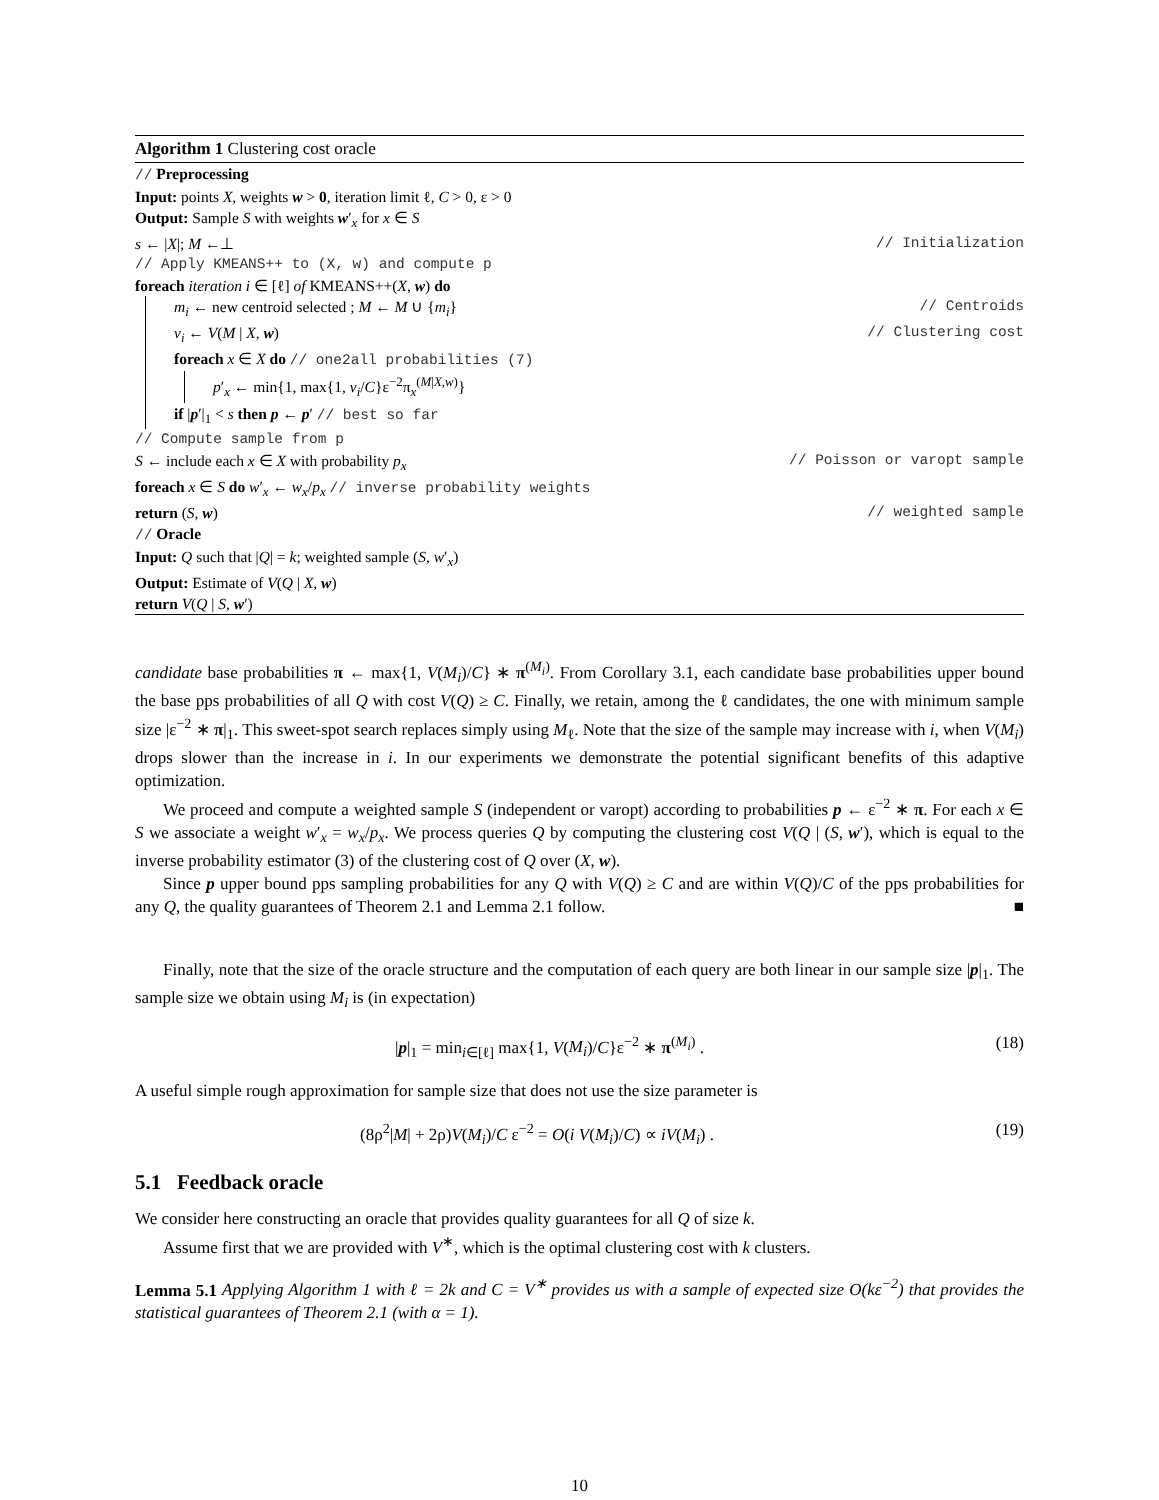Algorithm 1 Clustering cost oracle
// Preprocessing
Input: points X, weights w > 0, iteration limit ℓ, C > 0, ε > 0
Output: Sample S with weights w′<sub>x</sub> for x ∈ S
s ← |X|; M ←⊥ // Initialization
// Apply KMEANS++ to (X, w) and compute p
foreach iteration i ∈ [ℓ] of KMEANS++(X, w) do
m<sub>i</sub> ← new centroid selected ; M ← M ∪ {m<sub>i</sub>} // Centroids
v<sub>i</sub> ← V(M | X, w) // Clustering cost
foreach x ∈ X do // one2all probabilities (7)
p′<sub>x</sub> ← min{1, max{1, v<sub>i</sub>/C}ε<sup>−2</sup>π<sub>x</sub><sup>(M|X,w)</sup>}
if |p′|<sub>1</sub> < s then p ← p′ // best so far
// Compute sample from p
S ← include each x ∈ X with probability p<sub>x</sub> // Poisson or varopt sample
foreach x ∈ S do w′<sub>x</sub> ← w<sub>x</sub>/p<sub>x</sub> // inverse probability weights
return (S, w) // weighted sample
// Oracle
Input: Q such that |Q| = k; weighted sample (S, w′<sub>x</sub>)
Output: Estimate of V(Q | X, w)
return V(Q | S, w′)
candidate base probabilities π ← max{1, V(M<sub>i</sub>)/C} ∗ π<sup>(M<sub>i</sub>)</sup>. From Corollary 3.1, each candidate base probabilities upper bound the base pps probabilities of all Q with cost V(Q) ≥ C. Finally, we retain, among the ℓ candidates, the one with minimum sample size |ε<sup>−2</sup> ∗ π|<sub>1</sub>. This sweet-spot search replaces simply using M<sub>ℓ</sub>. Note that the size of the sample may increase with i, when V(M<sub>i</sub>) drops slower than the increase in i. In our experiments we demonstrate the potential significant benefits of this adaptive optimization.
We proceed and compute a weighted sample S (independent or varopt) according to probabilities p ← ε<sup>−2</sup> ∗ π. For each x ∈ S we associate a weight w′<sub>x</sub> = w<sub>x</sub>/p<sub>x</sub>. We process queries Q by computing the clustering cost V(Q | (S, w′), which is equal to the inverse probability estimator (3) of the clustering cost of Q over (X, w).
Since p upper bound pps sampling probabilities for any Q with V(Q) ≥ C and are within V(Q)/C of the pps probabilities for any Q, the quality guarantees of Theorem 2.1 and Lemma 2.1 follow. ■
Finally, note that the size of the oracle structure and the computation of each query are both linear in our sample size |p|<sub>1</sub>. The sample size we obtain using M<sub>i</sub> is (in expectation)
|p|<sub>1</sub> = min<sub>i∈[ℓ]</sub> max{1, V(M<sub>i</sub>)/C}ε<sup>−2</sup> ∗ π<sup>(M<sub>i</sub>)</sup> . (18)
A useful simple rough approximation for sample size that does not use the size parameter is
(8ρ<sup>2</sup>|M| + 2ρ)V(M<sub>i</sub>)/C ε<sup>−2</sup> = O(i V(M<sub>i</sub>)/C) ∝ iV(M<sub>i</sub>) . (19)
5.1 Feedback oracle
We consider here constructing an oracle that provides quality guarantees for all Q of size k.
Assume first that we are provided with V<sup>∗</sup>, which is the optimal clustering cost with k clusters.
Lemma 5.1 Applying Algorithm 1 with ℓ = 2k and C = V<sup>∗</sup> provides us with a sample of expected size O(kε<sup>−2</sup>) that provides the statistical guarantees of Theorem 2.1 (with α = 1).
10